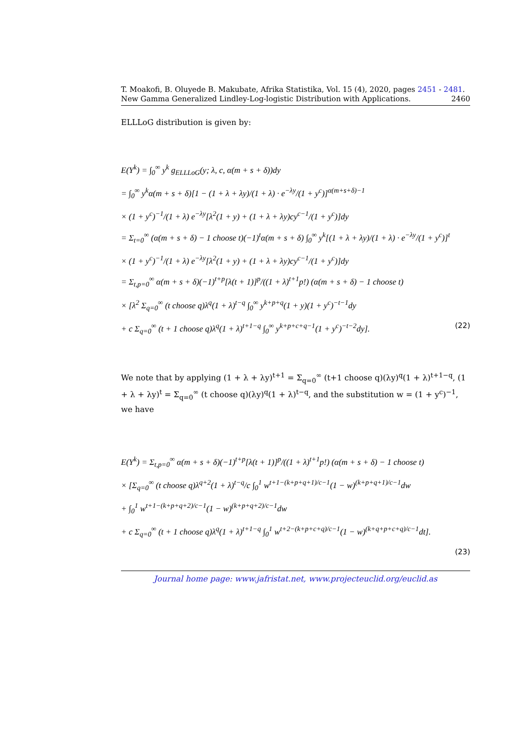T. Moakofi, B. Oluyede B. Makubate, Afrika Statistika, Vol. 15 (4), 2020, pages 2451 - 2481. New Gamma Generalized Lindley-Log-logistic Distribution with Applications. 2460
ELLLoG distribution is given by:
E(Y<sup>k</sup>) = ∫<sub>0</sub><sup>∞</sup> y<sup>k</sup> g<sub>ELLLoG</sub>(y; λ, c, α(m + s + δ))dy
= ∫<sub>0</sub><sup>∞</sup> y<sup>k</sup>α(m + s + δ)[1 − (1 + λ + λy)/(1 + λ) · e<sup>−λy</sup>/(1 + y<sup>c</sup>)]<sup>α(m+s+δ)−1</sup>
× (1 + y<sup>c</sup>)<sup>−1</sup>/(1 + λ) e<sup>−λy</sup>[λ<sup>2</sup>(1 + y) + (1 + λ + λy)cy<sup>c−1</sup>/(1 + y<sup>c</sup>)]dy
= Σ<sub>t=0</sub><sup>∞</sup> (α(m + s + δ) − 1 choose t)(−1)<sup>t</sup>α(m + s + δ) ∫<sub>0</sub><sup>∞</sup> y<sup>k</sup>[(1 + λ + λy)/(1 + λ) · e<sup>−λy</sup>/(1 + y<sup>c</sup>)]<sup>t</sup>
× (1 + y<sup>c</sup>)<sup>−1</sup>/(1 + λ) e<sup>−λy</sup>[λ<sup>2</sup>(1 + y) + (1 + λ + λy)cy<sup>c−1</sup>/(1 + y<sup>c</sup>)]dy
= Σ<sub>t,p=0</sub><sup>∞</sup> α(m + s + δ)(−1)<sup>t+p</sup>[λ(t + 1)]<sup>p</sup>/((1 + λ)<sup>t+1</sup>p!) (α(m + s + δ) − 1 choose t)
× [λ<sup>2</sup> Σ<sub>q=0</sub><sup>∞</sup> (t choose q)λ<sup>q</sup>(1 + λ)<sup>t−q</sup> ∫<sub>0</sub><sup>∞</sup> y<sup>k+p+q</sup>(1 + y)(1 + y<sup>c</sup>)<sup>−t−1</sup>dy
+ c Σ<sub>q=0</sub><sup>∞</sup> (t + 1 choose q)λ<sup>q</sup>(1 + λ)<sup>t+1−q</sup> ∫<sub>0</sub><sup>∞</sup> y<sup>k+p+c+q−1</sup>(1 + y<sup>c</sup>)<sup>−t−2</sup>dy]. (22)
We note that by applying (1 + λ + λy)<sup>t+1</sup> = Σ<sub>q=0</sub><sup>∞</sup> (t+1 choose q)(λy)<sup>q</sup>(1 + λ)<sup>t+1−q</sup>, (1 + λ + λy)<sup>t</sup> = Σ<sub>q=0</sub><sup>∞</sup> (t choose q)(λy)<sup>q</sup>(1 + λ)<sup>t−q</sup>, and the substitution w = (1 + y<sup>c</sup>)<sup>−1</sup>, we have
E(Y<sup>k</sup>) = Σ<sub>t,p=0</sub><sup>∞</sup> α(m + s + δ)(−1)<sup>t+p</sup>[λ(t + 1)]<sup>p</sup>/((1 + λ)<sup>t+1</sup>p!) (α(m + s + δ) − 1 choose t)
× [Σ<sub>q=0</sub><sup>∞</sup> (t choose q)λ<sup>q+2</sup>(1 + λ)<sup>t−q</sup>/c ∫<sub>0</sub><sup>1</sup> w<sup>t+1−(k+p+q+1)/c−1</sup>(1 − w)<sup>(k+p+q+1)/c−1</sup>dw
+ ∫<sub>0</sub><sup>1</sup> w<sup>t+1−(k+p+q+2)/c−1</sup>(1 − w)<sup>(k+p+q+2)/c−1</sup>dw
+ c Σ<sub>q=0</sub><sup>∞</sup> (t + 1 choose q)λ<sup>q</sup>(1 + λ)<sup>t+1−q</sup> ∫<sub>0</sub><sup>1</sup> w<sup>t+2−(k+p+c+q)/c−1</sup>(1 − w)<sup>(k+q+p+c+q)/c−1</sup>dt].
(23)
Journal home page: www.jafristat.net, www.projecteuclid.org/euclid.as